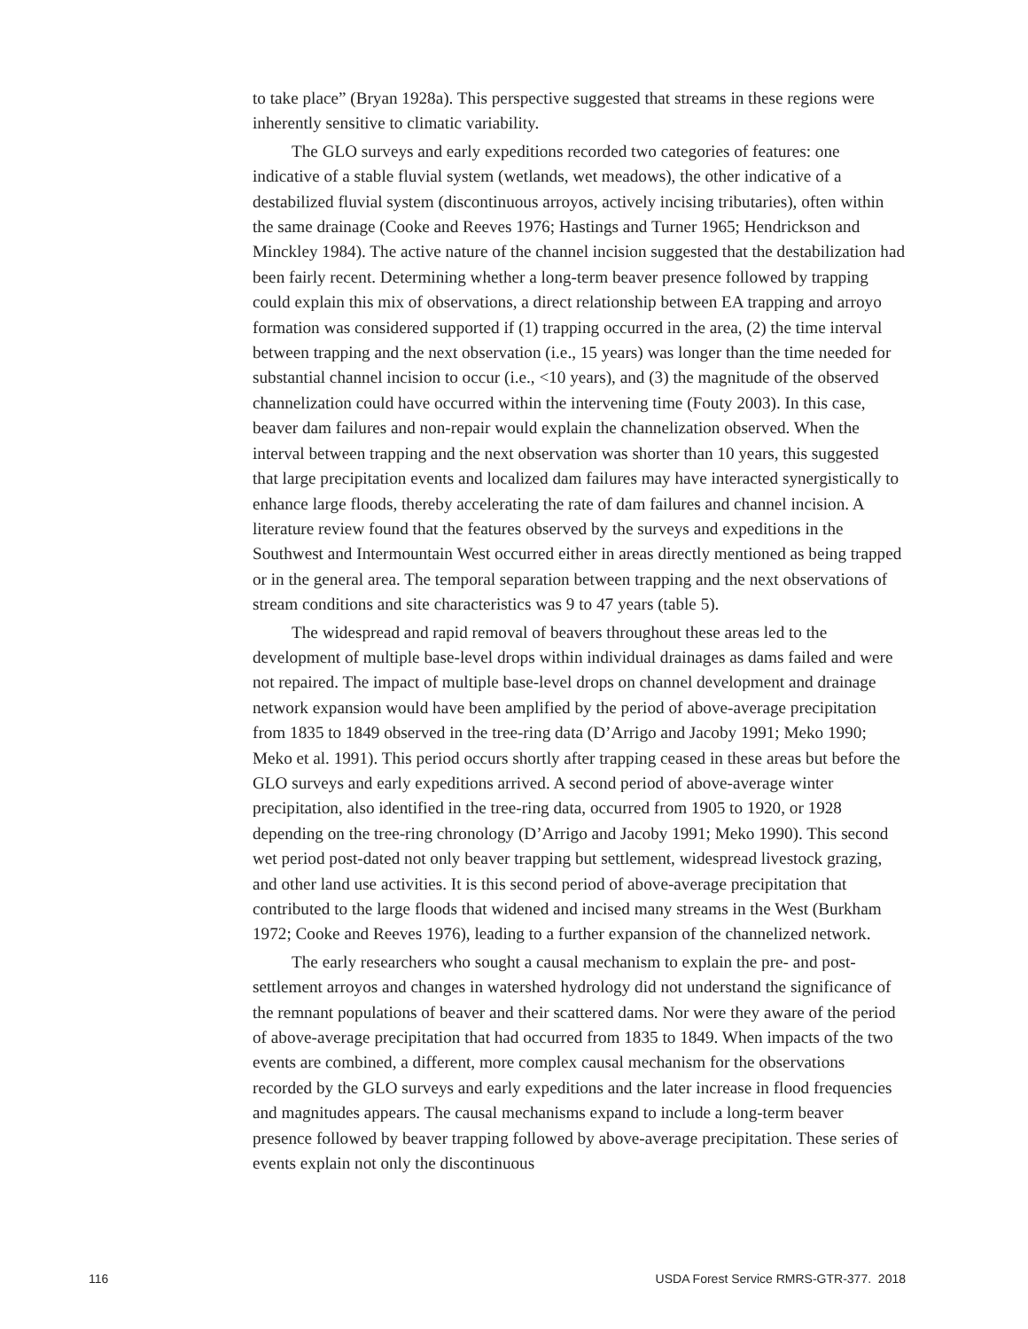to take place” (Bryan 1928a). This perspective suggested that streams in these regions were inherently sensitive to climatic variability.
The GLO surveys and early expeditions recorded two categories of features: one indicative of a stable fluvial system (wetlands, wet meadows), the other indicative of a destabilized fluvial system (discontinuous arroyos, actively incising tributaries), often within the same drainage (Cooke and Reeves 1976; Hastings and Turner 1965; Hendrickson and Minckley 1984). The active nature of the channel incision suggested that the destabilization had been fairly recent. Determining whether a long-term beaver presence followed by trapping could explain this mix of observations, a direct relationship between EA trapping and arroyo formation was considered supported if (1) trapping occurred in the area, (2) the time interval between trapping and the next observation (i.e., 15 years) was longer than the time needed for substantial channel incision to occur (i.e., <10 years), and (3) the magnitude of the observed channelization could have occurred within the intervening time (Fouty 2003). In this case, beaver dam failures and non-repair would explain the channelization observed. When the interval between trapping and the next observation was shorter than 10 years, this suggested that large precipitation events and localized dam failures may have interacted synergistically to enhance large floods, thereby accelerating the rate of dam failures and channel incision. A literature review found that the features observed by the surveys and expeditions in the Southwest and Intermountain West occurred either in areas directly mentioned as being trapped or in the general area. The temporal separation between trapping and the next observations of stream conditions and site characteristics was 9 to 47 years (table 5).
The widespread and rapid removal of beavers throughout these areas led to the development of multiple base-level drops within individual drainages as dams failed and were not repaired. The impact of multiple base-level drops on channel development and drainage network expansion would have been amplified by the period of above-average precipitation from 1835 to 1849 observed in the tree-ring data (D’Arrigo and Jacoby 1991; Meko 1990; Meko et al. 1991). This period occurs shortly after trapping ceased in these areas but before the GLO surveys and early expeditions arrived. A second period of above-average winter precipitation, also identified in the tree-ring data, occurred from 1905 to 1920, or 1928 depending on the tree-ring chronology (D’Arrigo and Jacoby 1991; Meko 1990). This second wet period post-dated not only beaver trapping but settlement, widespread livestock grazing, and other land use activities. It is this second period of above-average precipitation that contributed to the large floods that widened and incised many streams in the West (Burkham 1972; Cooke and Reeves 1976), leading to a further expansion of the channelized network.
The early researchers who sought a causal mechanism to explain the pre- and post-settlement arroyos and changes in watershed hydrology did not understand the significance of the remnant populations of beaver and their scattered dams. Nor were they aware of the period of above-average precipitation that had occurred from 1835 to 1849. When impacts of the two events are combined, a different, more complex causal mechanism for the observations recorded by the GLO surveys and early expeditions and the later increase in flood frequencies and magnitudes appears. The causal mechanisms expand to include a long-term beaver presence followed by beaver trapping followed by above-average precipitation. These series of events explain not only the discontinuous
116 USDA Forest Service RMRS-GTR-377. 2018